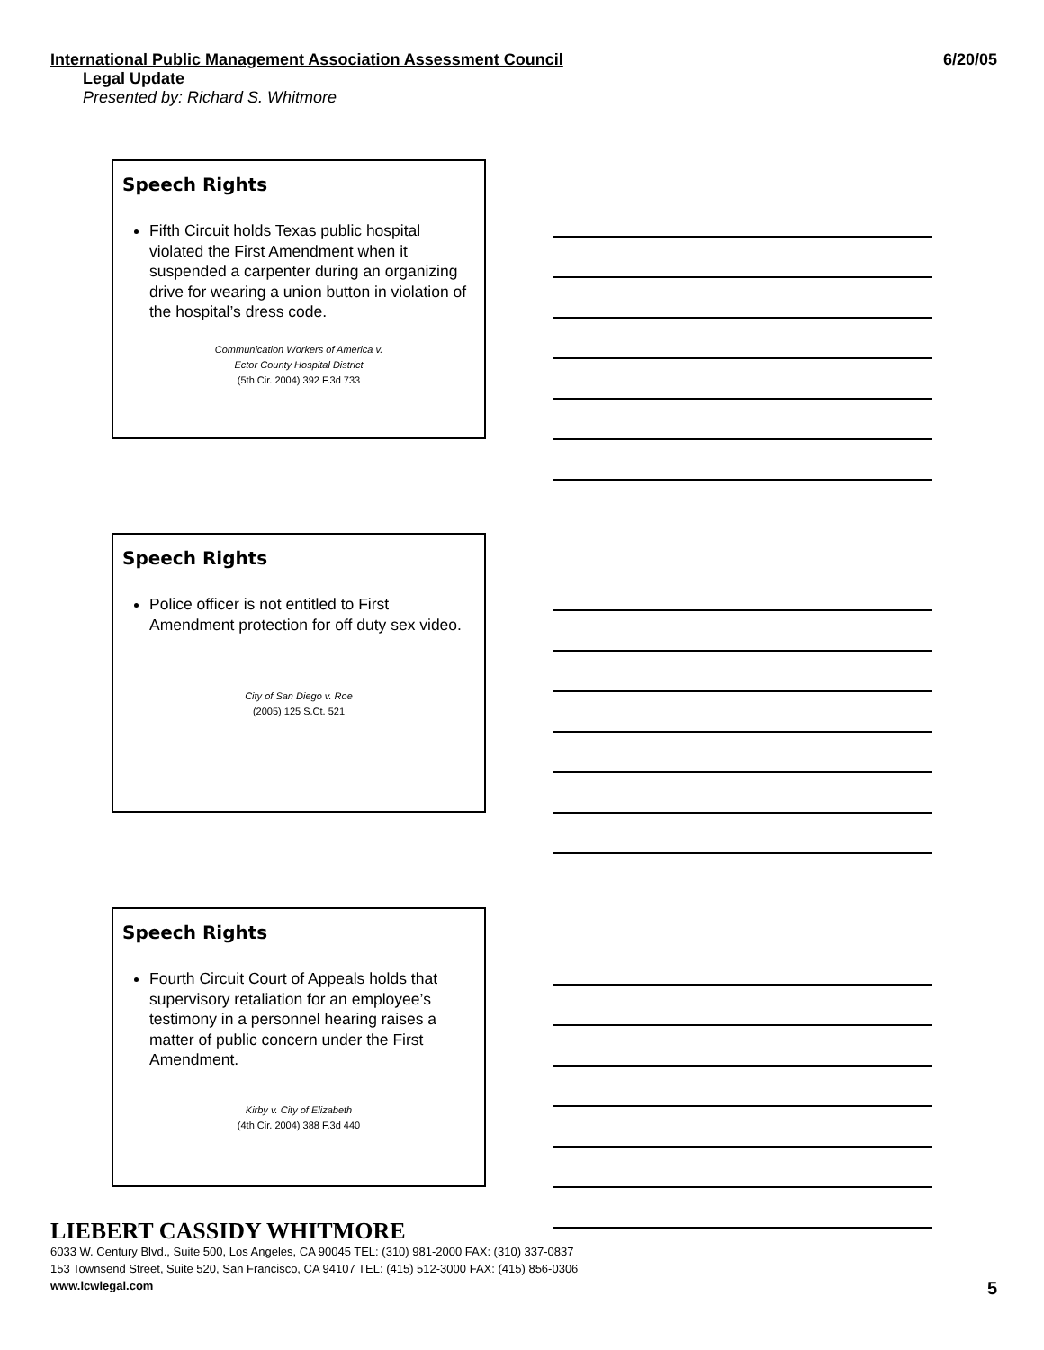International Public Management Association Assessment Council 6/20/05
Legal Update
Presented by: Richard S. Whitmore
Speech Rights
Fifth Circuit holds Texas public hospital violated the First Amendment when it suspended a carpenter during an organizing drive for wearing a union button in violation of the hospital’s dress code.
Communication Workers of America v.
Ector County Hospital District
(5th Cir. 2004) 392 F.3d 733
Speech Rights
Police officer is not entitled to First Amendment protection for off duty sex video.
City of San Diego v. Roe
(2005) 125 S.Ct. 521
Speech Rights
Fourth Circuit Court of Appeals holds that supervisory retaliation for an employee’s testimony in a personnel hearing raises a matter of public concern under the First Amendment.
Kirby v. City of Elizabeth
(4th Cir. 2004) 388 F.3d 440
LIEBERT CASSIDY WHITMORE
6033 W. Century Blvd., Suite 500, Los Angeles, CA 90045 TEL: (310) 981-2000 FAX: (310) 337-0837
153 Townsend Street, Suite 520, San Francisco, CA 94107 TEL: (415) 512-3000 FAX: (415) 856-0306
www.lcwlegal.com
5